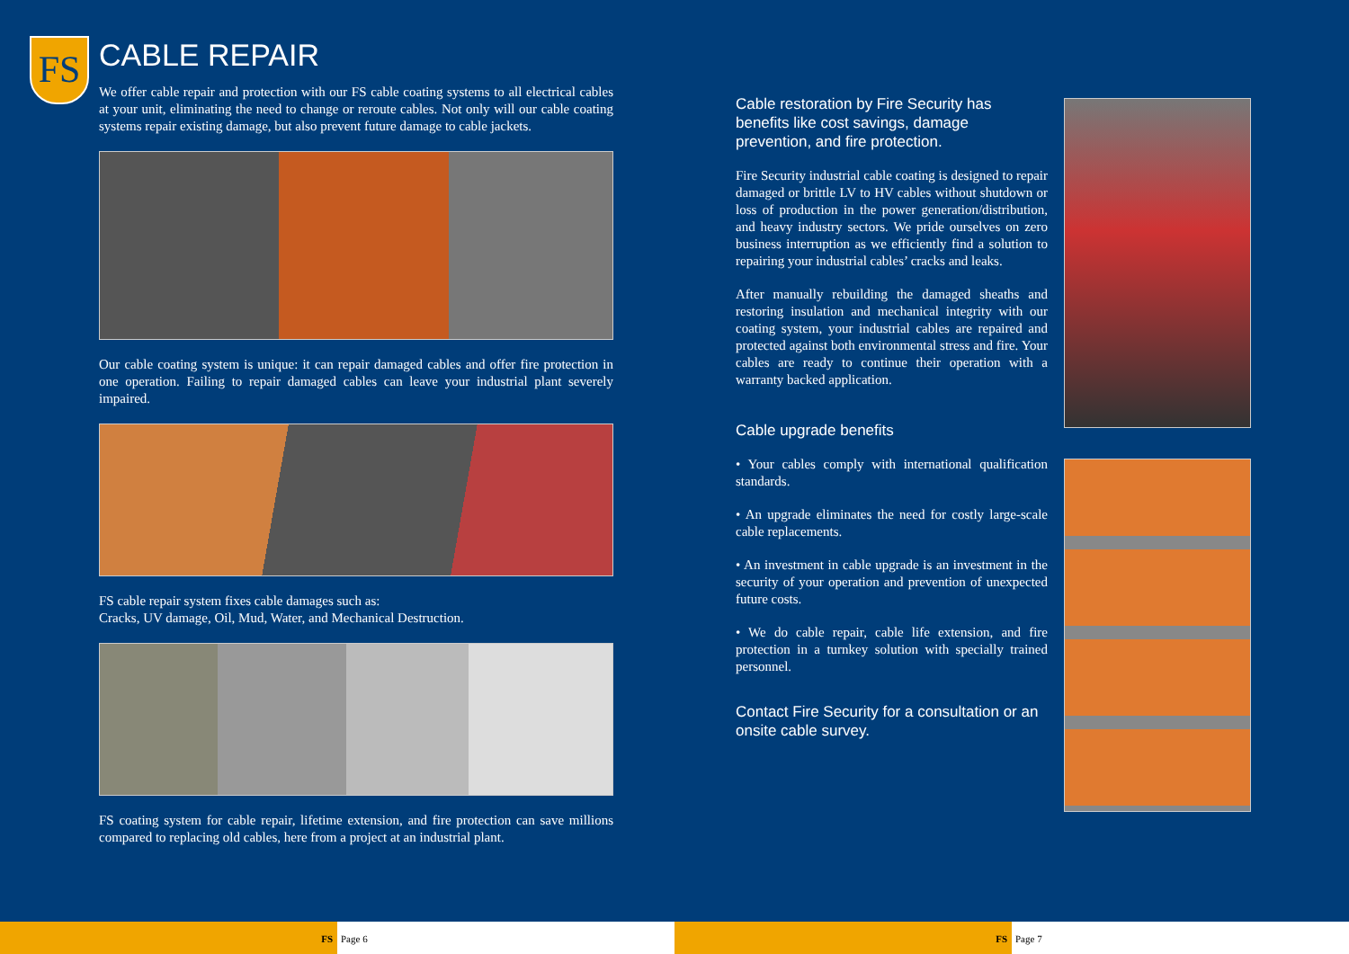FS
CABLE REPAIR
We offer cable repair and protection with our FS cable coating systems to all electrical cables at your unit, eliminating the need to change or reroute cables. Not only will our cable coating systems repair existing damage, but also prevent future damage to cable jackets.
Our cable coating system is unique: it can repair damaged cables and offer fire protection in one operation. Failing to repair damaged cables can leave your industrial plant severely impaired.
FS cable repair system fixes cable damages such as:
Cracks, UV damage, Oil, Mud, Water, and Mechanical Destruction.
FS coating system for cable repair, lifetime extension, and fire protection can save millions compared to replacing old cables, here from a project at an industrial plant.
Cable restoration by Fire Security has benefits like cost savings, damage prevention, and fire protection.
Fire Security industrial cable coating is designed to repair damaged or brittle LV to HV cables without shutdown or loss of production in the power generation/distribution, and heavy industry sectors. We pride ourselves on zero business interruption as we efficiently find a solution to repairing your industrial cables’ cracks and leaks.
After manually rebuilding the damaged sheaths and restoring insulation and mechanical integrity with our coating system, your industrial cables are repaired and protected against both environmental stress and fire. Your cables are ready to continue their operation with a warranty backed application.
Cable upgrade benefits
• Your cables comply with international qualification standards.
• An upgrade eliminates the need for costly large-scale cable replacements.
• An investment in cable upgrade is an investment in the security of your operation and prevention of unexpected future costs.
• We do cable repair, cable life extension, and fire protection in a turnkey solution with specially trained personnel.
Contact Fire Security for a consultation or an onsite cable survey.
FS Page 6 FS Page 7